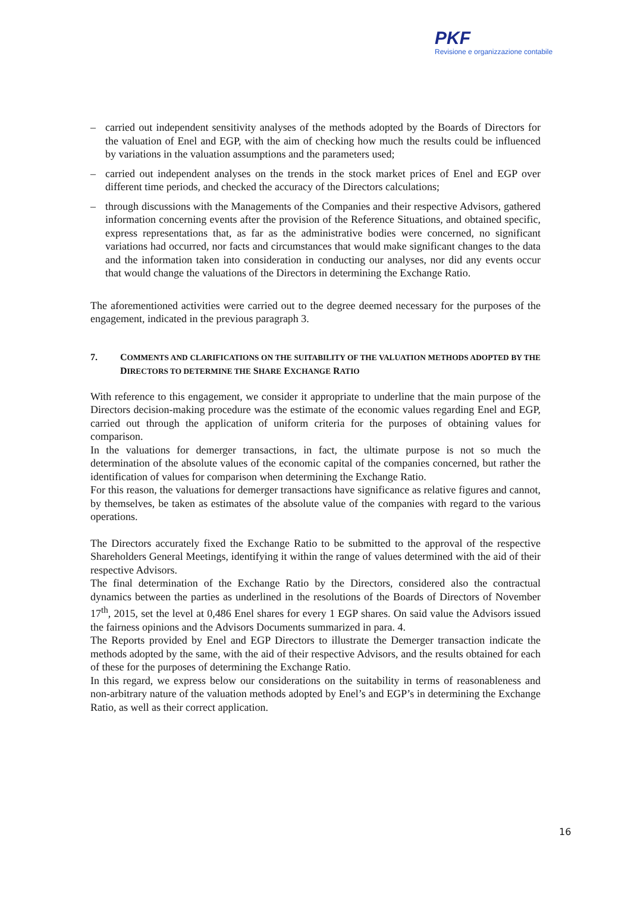PKF
Revisione e organizzazione contabile
– carried out independent sensitivity analyses of the methods adopted by the Boards of Directors for the valuation of Enel and EGP, with the aim of checking how much the results could be influenced by variations in the valuation assumptions and the parameters used;
– carried out independent analyses on the trends in the stock market prices of Enel and EGP over different time periods, and checked the accuracy of the Directors calculations;
– through discussions with the Managements of the Companies and their respective Advisors, gathered information concerning events after the provision of the Reference Situations, and obtained specific, express representations that, as far as the administrative bodies were concerned, no significant variations had occurred, nor facts and circumstances that would make significant changes to the data and the information taken into consideration in conducting our analyses, nor did any events occur that would change the valuations of the Directors in determining the Exchange Ratio.
The aforementioned activities were carried out to the degree deemed necessary for the purposes of the engagement, indicated in the previous paragraph 3.
7. COMMENTS AND CLARIFICATIONS ON THE SUITABILITY OF THE VALUATION METHODS ADOPTED BY THE DIRECTORS TO DETERMINE THE SHARE EXCHANGE RATIO
With reference to this engagement, we consider it appropriate to underline that the main purpose of the Directors decision-making procedure was the estimate of the economic values regarding Enel and EGP, carried out through the application of uniform criteria for the purposes of obtaining values for comparison.
In the valuations for demerger transactions, in fact, the ultimate purpose is not so much the determination of the absolute values of the economic capital of the companies concerned, but rather the identification of values for comparison when determining the Exchange Ratio.
For this reason, the valuations for demerger transactions have significance as relative figures and cannot, by themselves, be taken as estimates of the absolute value of the companies with regard to the various operations.
The Directors accurately fixed the Exchange Ratio to be submitted to the approval of the respective Shareholders General Meetings, identifying it within the range of values determined with the aid of their respective Advisors.
The final determination of the Exchange Ratio by the Directors, considered also the contractual dynamics between the parties as underlined in the resolutions of the Boards of Directors of November 17<sup>th</sup>, 2015, set the level at 0,486 Enel shares for every 1 EGP shares. On said value the Advisors issued the fairness opinions and the Advisors Documents summarized in para. 4.
The Reports provided by Enel and EGP Directors to illustrate the Demerger transaction indicate the methods adopted by the same, with the aid of their respective Advisors, and the results obtained for each of these for the purposes of determining the Exchange Ratio.
In this regard, we express below our considerations on the suitability in terms of reasonableness and non-arbitrary nature of the valuation methods adopted by Enel’s and EGP’s in determining the Exchange Ratio, as well as their correct application.
16